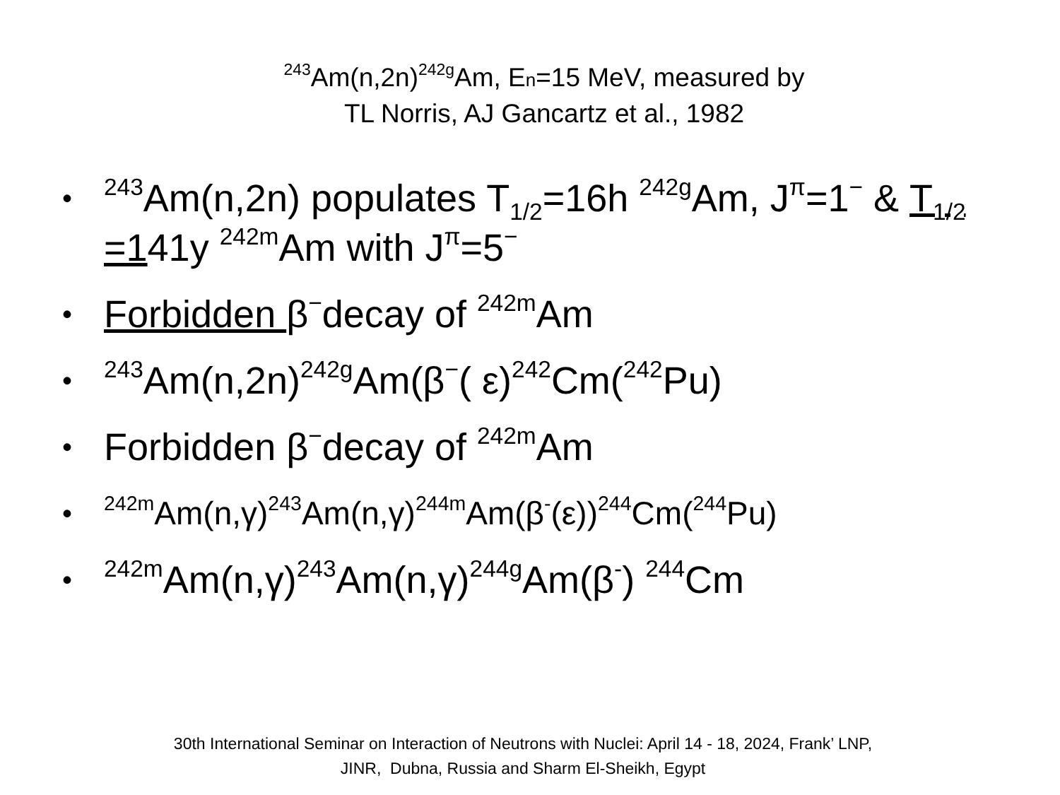<sup>243</sup>Am(n,2n)<sup>242g</sup>Am, En=15 MeV, measured by
TL Norris, AJ Gancartz et al., 1982
•<sup>243</sup>Am(n,2n) populates T<sub>1/2</sub>=16h <sup>242g</sup>Am, J<sup>π</sup>=1<sup>−</sup> & T<sub>1/2</sub> =141y <sup>242m</sup>Am with J<sup>π</sup>=5<sup>−</sup>
• Forbidden β<sup>−</sup>decay of <sup>242m</sup>Am
•<sup>243</sup>Am(n,2n)<sup>242g</sup>Am(β<sup>−</sup>( ε)<sup>242</sup>Cm(<sup>242</sup>Pu)
• Forbidden β<sup>−</sup>decay of <sup>242m</sup>Am
•<sup>242m</sup>Am(n,γ)<sup>243</sup>Am(n,γ)<sup>244m</sup>Am(β<sup>-</sup>(ε))<sup>244</sup>Cm(<sup>244</sup>Pu)
•<sup>242m</sup>Am(n,γ)<sup>243</sup>Am(n,γ)<sup>244g</sup>Am(β<sup>-</sup>) <sup>244</sup>Cm
30th International Seminar on Interaction of Neutrons with Nuclei: April 14 - 18, 2024, Frank’ LNP,
JINR, Dubna, Russia and Sharm El-Sheikh, Egypt